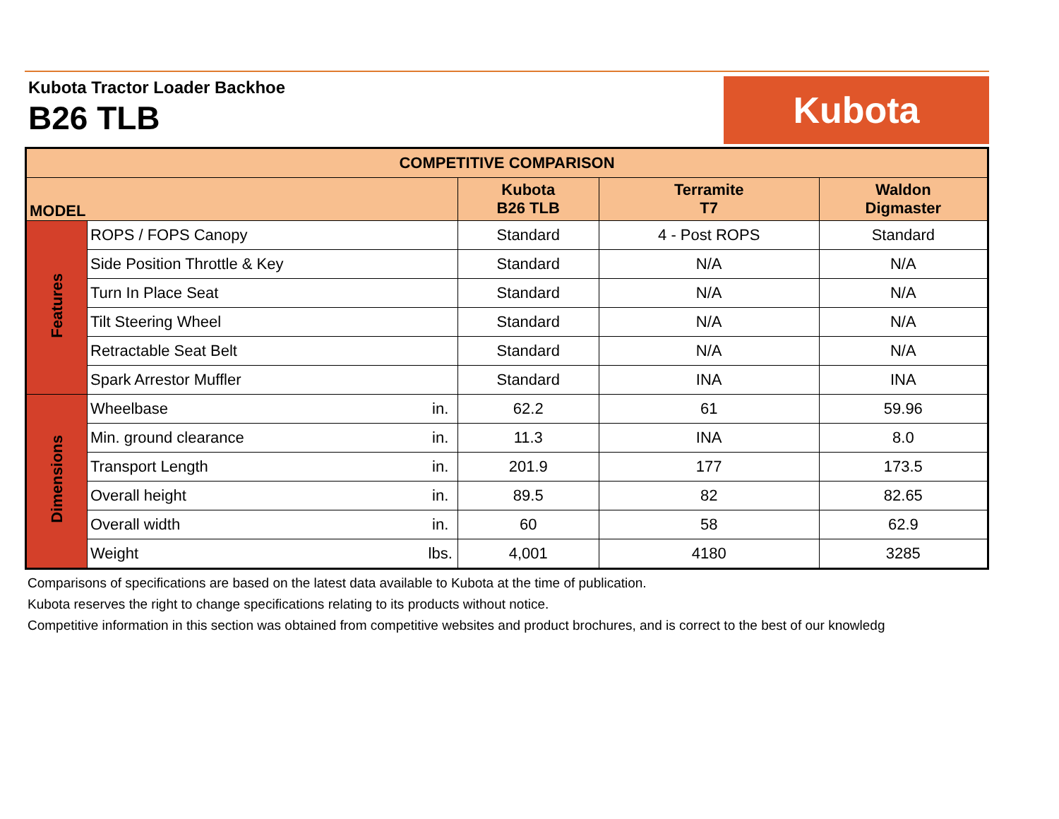Kubota Tractor Loader Backhoe
B26 TLB
Kubota
| COMPETITIVE COMPARISON | | | | | |
| --- | --- | --- | --- | --- | --- |
| MODEL | | | Kubota B26 TLB | Terramite T7 | Waldon Digmaster |
| Features | ROPS / FOPS Canopy | | Standard | 4 - Post ROPS | Standard |
| | Side Position Throttle & Key | | Standard | N/A | N/A |
| | Turn In Place Seat | | Standard | N/A | N/A |
| | Tilt Steering Wheel | | Standard | N/A | N/A |
| | Retractable Seat Belt | | Standard | N/A | N/A |
| | Spark Arrestor Muffler | | Standard | INA | INA |
| Dimensions | Wheelbase | in. | 62.2 | 61 | 59.96 |
| | Min. ground clearance | in. | 11.3 | INA | 8.0 |
| | Transport Length | in. | 201.9 | 177 | 173.5 |
| | Overall height | in. | 89.5 | 82 | 82.65 |
| | Overall width | in. | 60 | 58 | 62.9 |
| | Weight | lbs. | 4,001 | 4180 | 3285 |
Comparisons of specifications are based on the latest data available to Kubota at the time of publication.
Kubota reserves the right to change specifications relating to its products without notice.
Competitive information in this section was obtained from competitive websites and product brochures, and is correct to the best of our knowledg